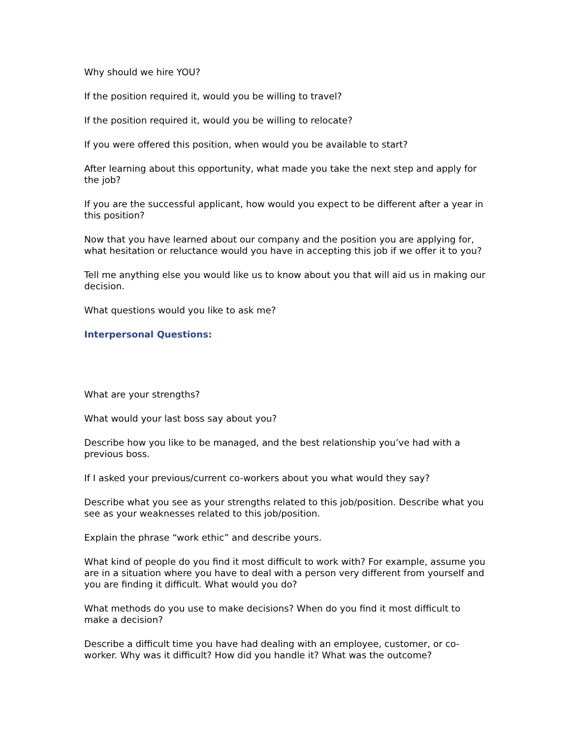Why should we hire YOU?
If the position required it, would you be willing to travel?
If the position required it, would you be willing to relocate?
If you were offered this position, when would you be available to start?
After learning about this opportunity, what made you take the next step and apply for the job?
If you are the successful applicant, how would you expect to be different after a year in this position?
Now that you have learned about our company and the position you are applying for, what hesitation or reluctance would you have in accepting this job if we offer it to you?
Tell me anything else you would like us to know about you that will aid us in making our decision.
What questions would you like to ask me?
Interpersonal Questions:
What are your strengths?
What would your last boss say about you?
Describe how you like to be managed, and the best relationship you’ve had with a previous boss.
If I asked your previous/current co-workers about you what would they say?
Describe what you see as your strengths related to this job/position. Describe what you see as your weaknesses related to this job/position.
Explain the phrase “work ethic” and describe yours.
What kind of people do you find it most difficult to work with? For example, assume you are in a situation where you have to deal with a person very different from yourself and you are finding it difficult. What would you do?
What methods do you use to make decisions? When do you find it most difficult to make a decision?
Describe a difficult time you have had dealing with an employee, customer, or co-worker. Why was it difficult? How did you handle it? What was the outcome?